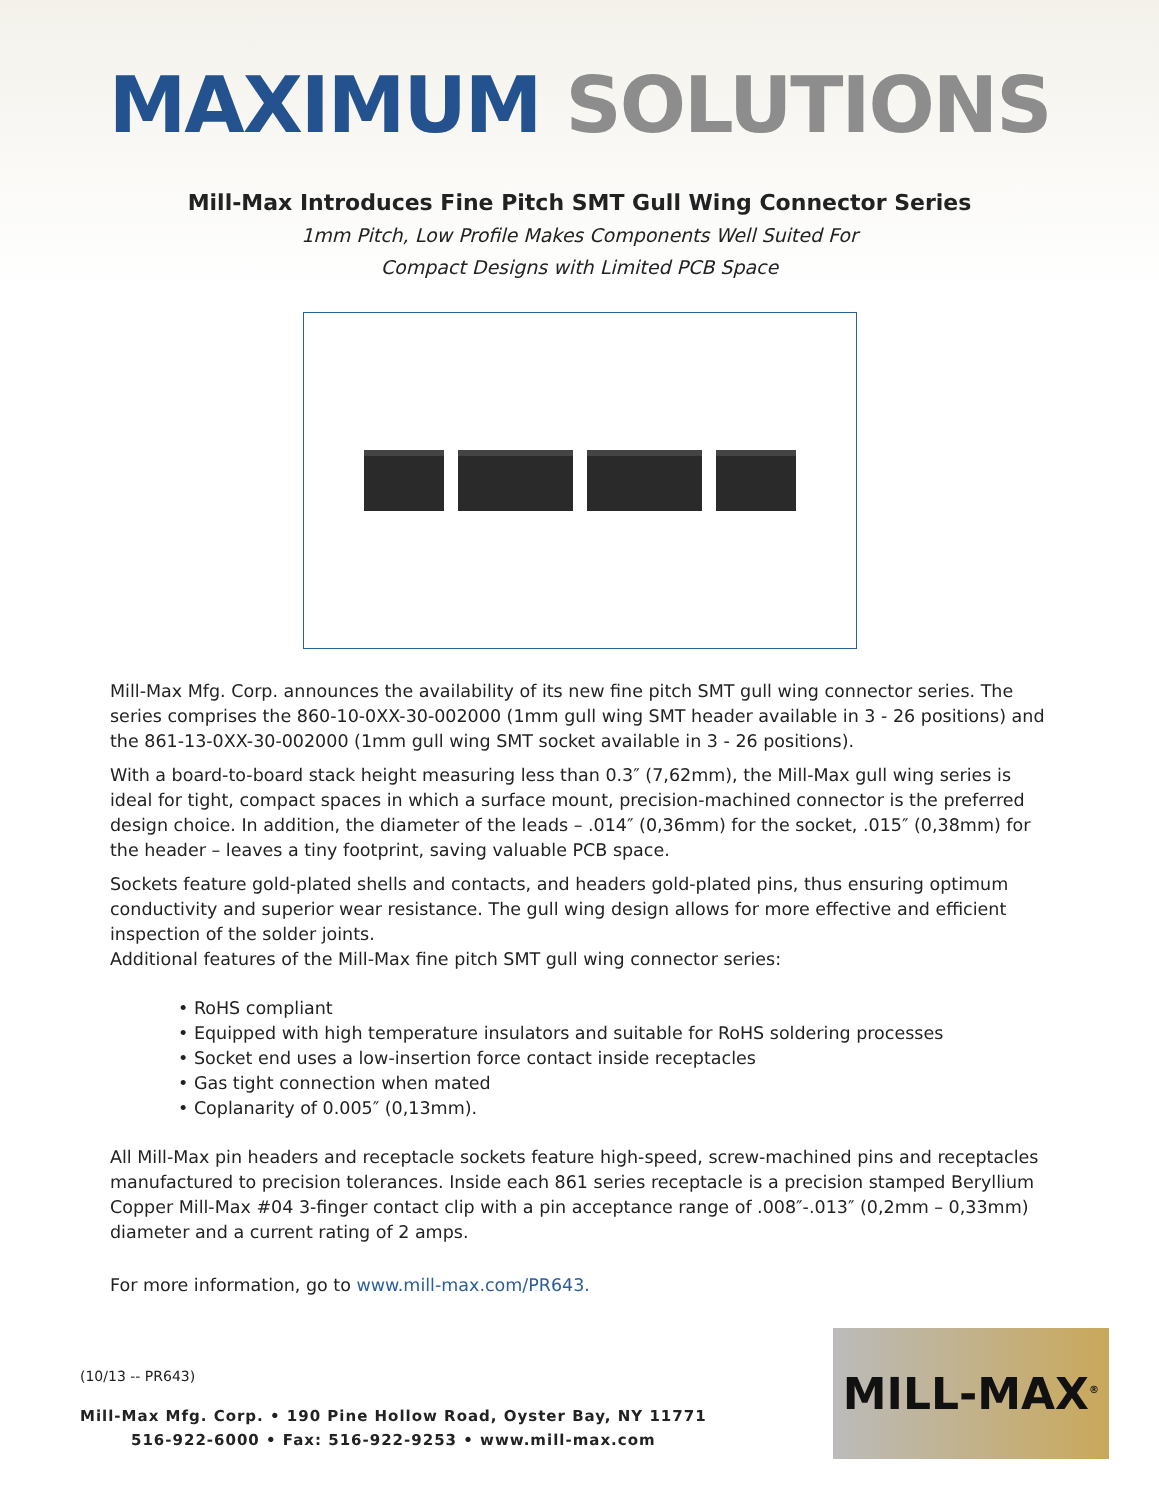MAXIMUM SOLUTIONS
Mill-Max Introduces Fine Pitch SMT Gull Wing Connector Series
1mm Pitch, Low Profile Makes Components Well Suited For
Compact Designs with Limited PCB Space
Mill-Max Mfg. Corp. announces the availability of its new fine pitch SMT gull wing connector series. The series comprises the 860-10-0XX-30-002000 (1mm gull wing SMT header available in 3 - 26 positions) and the 861-13-0XX-30-002000 (1mm gull wing SMT socket available in 3 - 26 positions).
With a board-to-board stack height measuring less than 0.3″ (7,62mm), the Mill-Max gull wing series is ideal for tight, compact spaces in which a surface mount, precision-machined connector is the preferred design choice. In addition, the diameter of the leads – .014″ (0,36mm) for the socket, .015″ (0,38mm) for the header – leaves a tiny footprint, saving valuable PCB space.
Sockets feature gold-plated shells and contacts, and headers gold-plated pins, thus ensuring optimum conductivity and superior wear resistance. The gull wing design allows for more effective and efficient inspection of the solder joints.
Additional features of the Mill-Max fine pitch SMT gull wing connector series:
• RoHS compliant
• Equipped with high temperature insulators and suitable for RoHS soldering processes
• Socket end uses a low-insertion force contact inside receptacles
• Gas tight connection when mated
• Coplanarity of 0.005″ (0,13mm).
All Mill-Max pin headers and receptacle sockets feature high-speed, screw-machined pins and receptacles manufactured to precision tolerances. Inside each 861 series receptacle is a precision stamped Beryllium Copper Mill-Max #04 3-finger contact clip with a pin acceptance range of .008″-.013″ (0,2mm – 0,33mm) diameter and a current rating of 2 amps.
For more information, go to www.mill-max.com/PR643.
(10/13 -- PR643)
Mill-Max Mfg. Corp. • 190 Pine Hollow Road, Oyster Bay, NY 11771
516-922-6000 • Fax: 516-922-9253 • www.mill-max.com
MILL-MAX<sup>®</sup>